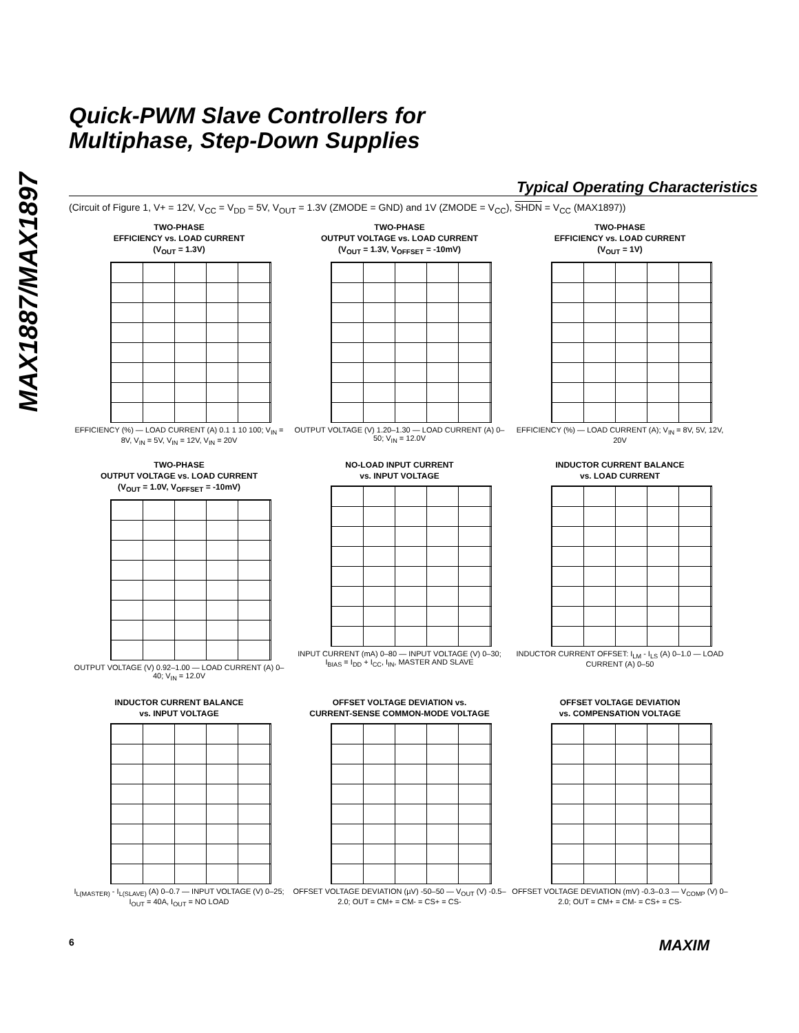MAX1887/MAX1897
Quick-PWM Slave Controllers for
Multiphase, Step-Down Supplies
Typical Operating Characteristics
(Circuit of Figure 1, V+ = 12V, V<sub>CC</sub> = V<sub>DD</sub> = 5V, V<sub>OUT</sub> = 1.3V (ZMODE = GND) and 1V (ZMODE = V<sub>CC</sub>), SHDN = V<sub>CC</sub> (MAX1897))
TWO-PHASE
EFFICIENCY vs. LOAD CURRENT
(V<sub>OUT</sub> = 1.3V)
EFFICIENCY (%) — LOAD CURRENT (A) 0.1 1 10 100; V<sub>IN</sub> = 8V, V<sub>IN</sub> = 5V, V<sub>IN</sub> = 12V, V<sub>IN</sub> = 20V
TWO-PHASE
OUTPUT VOLTAGE vs. LOAD CURRENT
(V<sub>OUT</sub> = 1.3V, V<sub>OFFSET</sub> = -10mV)
OUTPUT VOLTAGE (V) 1.20–1.30 — LOAD CURRENT (A) 0–50; V<sub>IN</sub> = 12.0V
TWO-PHASE
EFFICIENCY vs. LOAD CURRENT
(V<sub>OUT</sub> = 1V)
EFFICIENCY (%) — LOAD CURRENT (A); V<sub>IN</sub> = 8V, 5V, 12V, 20V
TWO-PHASE
OUTPUT VOLTAGE vs. LOAD CURRENT
(V<sub>OUT</sub> = 1.0V, V<sub>OFFSET</sub> = -10mV)
OUTPUT VOLTAGE (V) 0.92–1.00 — LOAD CURRENT (A) 0–40; V<sub>IN</sub> = 12.0V
NO-LOAD INPUT CURRENT
vs. INPUT VOLTAGE
INPUT CURRENT (mA) 0–80 — INPUT VOLTAGE (V) 0–30; I<sub>BIAS</sub> = I<sub>DD</sub> + I<sub>CC</sub>, I<sub>IN</sub>, MASTER AND SLAVE
INDUCTOR CURRENT BALANCE
vs. LOAD CURRENT
INDUCTOR CURRENT OFFSET: I<sub>LM</sub> - I<sub>LS</sub> (A) 0–1.0 — LOAD CURRENT (A) 0–50
INDUCTOR CURRENT BALANCE
vs. INPUT VOLTAGE
I<sub>L(MASTER)</sub> - I<sub>L(SLAVE)</sub> (A) 0–0.7 — INPUT VOLTAGE (V) 0–25; I<sub>OUT</sub> = 40A, I<sub>OUT</sub> = NO LOAD
OFFSET VOLTAGE DEVIATION vs.
CURRENT-SENSE COMMON-MODE VOLTAGE
OFFSET VOLTAGE DEVIATION (µV) -50–50 — V<sub>OUT</sub> (V) -0.5–2.0; OUT = CM+ = CM- = CS+ = CS-
OFFSET VOLTAGE DEVIATION
vs. COMPENSATION VOLTAGE
OFFSET VOLTAGE DEVIATION (mV) -0.3–0.3 — V<sub>COMP</sub> (V) 0–2.0; OUT = CM+ = CM- = CS+ = CS-
6 MAXIM